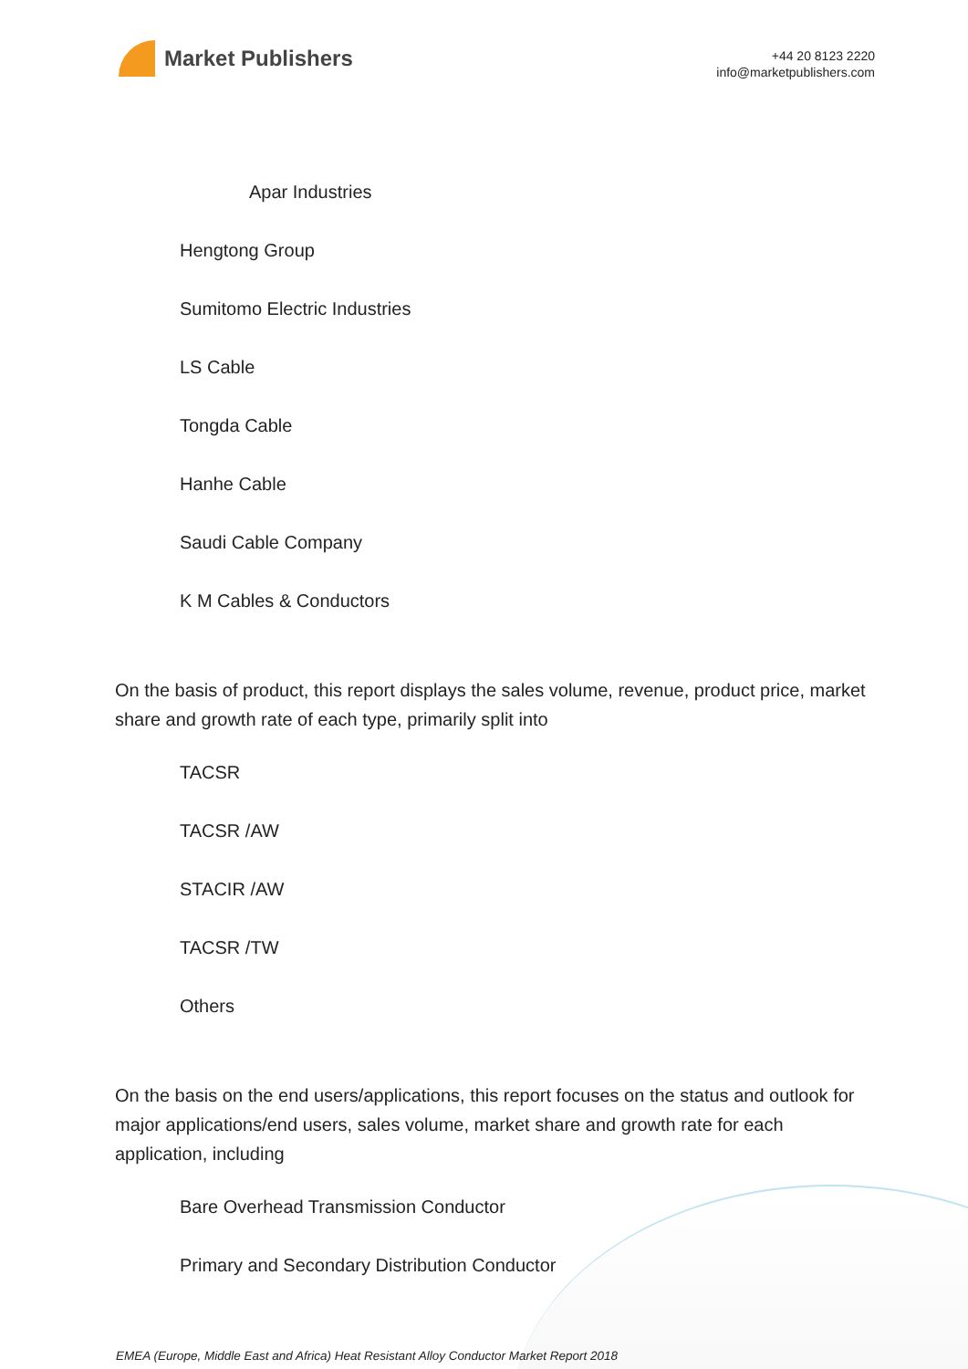Market Publishers
+44 20 8123 2220
info@marketpublishers.com
Apar Industries
Hengtong Group
Sumitomo Electric Industries
LS Cable
Tongda Cable
Hanhe Cable
Saudi Cable Company
K M Cables & Conductors
On the basis of product, this report displays the sales volume, revenue, product price, market share and growth rate of each type, primarily split into
TACSR
TACSR /AW
STACIR /AW
TACSR /TW
Others
On the basis on the end users/applications, this report focuses on the status and outlook for major applications/end users, sales volume, market share and growth rate for each application, including
Bare Overhead Transmission Conductor
Primary and Secondary Distribution Conductor
EMEA (Europe, Middle East and Africa) Heat Resistant Alloy Conductor Market Report 2018